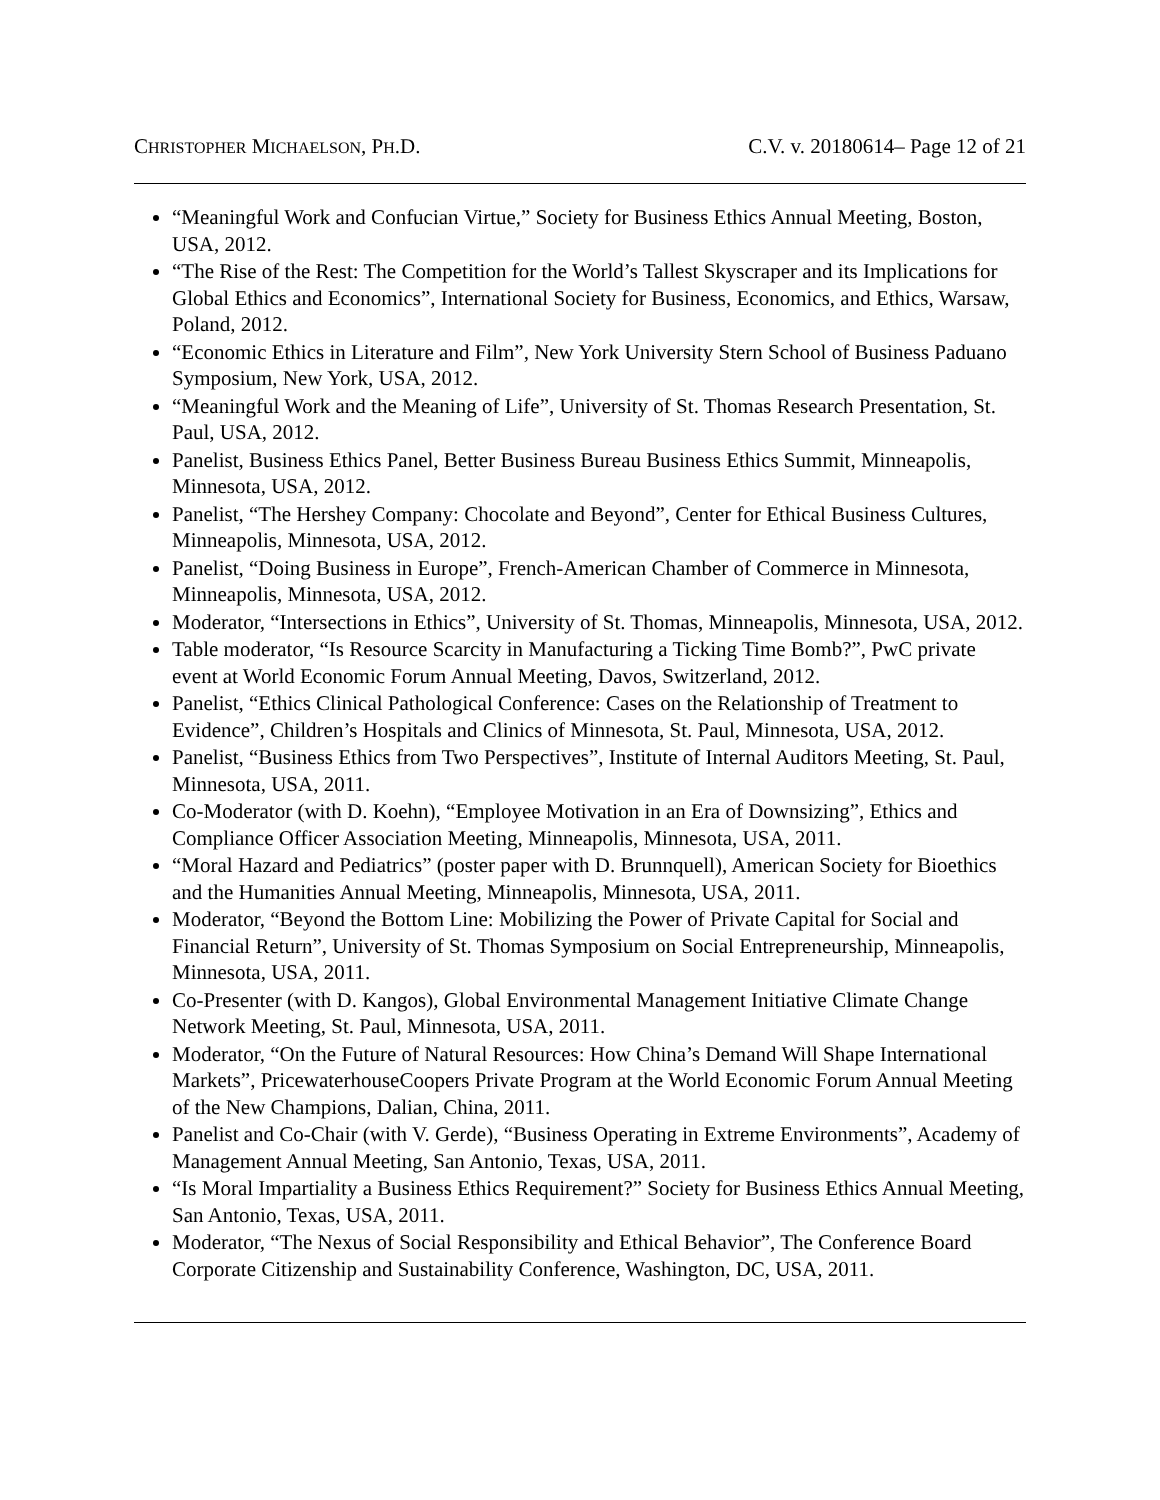CHRISTOPHER MICHAELSON, PH.D. C.V. v. 20180614– Page 12 of 21
“Meaningful Work and Confucian Virtue,” Society for Business Ethics Annual Meeting, Boston, USA, 2012.
“The Rise of the Rest: The Competition for the World’s Tallest Skyscraper and its Implications for Global Ethics and Economics”, International Society for Business, Economics, and Ethics, Warsaw, Poland, 2012.
“Economic Ethics in Literature and Film”, New York University Stern School of Business Paduano Symposium, New York, USA, 2012.
“Meaningful Work and the Meaning of Life”, University of St. Thomas Research Presentation, St. Paul, USA, 2012.
Panelist, Business Ethics Panel, Better Business Bureau Business Ethics Summit, Minneapolis, Minnesota, USA, 2012.
Panelist, “The Hershey Company: Chocolate and Beyond”, Center for Ethical Business Cultures, Minneapolis, Minnesota, USA, 2012.
Panelist, “Doing Business in Europe”, French-American Chamber of Commerce in Minnesota, Minneapolis, Minnesota, USA, 2012.
Moderator, “Intersections in Ethics”, University of St. Thomas, Minneapolis, Minnesota, USA, 2012.
Table moderator, “Is Resource Scarcity in Manufacturing a Ticking Time Bomb?”, PwC private event at World Economic Forum Annual Meeting, Davos, Switzerland, 2012.
Panelist, “Ethics Clinical Pathological Conference: Cases on the Relationship of Treatment to Evidence”, Children’s Hospitals and Clinics of Minnesota, St. Paul, Minnesota, USA, 2012.
Panelist, “Business Ethics from Two Perspectives”, Institute of Internal Auditors Meeting, St. Paul, Minnesota, USA, 2011.
Co-Moderator (with D. Koehn), “Employee Motivation in an Era of Downsizing”, Ethics and Compliance Officer Association Meeting, Minneapolis, Minnesota, USA, 2011.
“Moral Hazard and Pediatrics” (poster paper with D. Brunnquell), American Society for Bioethics and the Humanities Annual Meeting, Minneapolis, Minnesota, USA, 2011.
Moderator, “Beyond the Bottom Line: Mobilizing the Power of Private Capital for Social and Financial Return”, University of St. Thomas Symposium on Social Entrepreneurship, Minneapolis, Minnesota, USA, 2011.
Co-Presenter (with D. Kangos), Global Environmental Management Initiative Climate Change Network Meeting, St. Paul, Minnesota, USA, 2011.
Moderator, “On the Future of Natural Resources: How China’s Demand Will Shape International Markets”, PricewaterhouseCoopers Private Program at the World Economic Forum Annual Meeting of the New Champions, Dalian, China, 2011.
Panelist and Co-Chair (with V. Gerde), “Business Operating in Extreme Environments”, Academy of Management Annual Meeting, San Antonio, Texas, USA, 2011.
“Is Moral Impartiality a Business Ethics Requirement?” Society for Business Ethics Annual Meeting, San Antonio, Texas, USA, 2011.
Moderator, “The Nexus of Social Responsibility and Ethical Behavior”, The Conference Board Corporate Citizenship and Sustainability Conference, Washington, DC, USA, 2011.